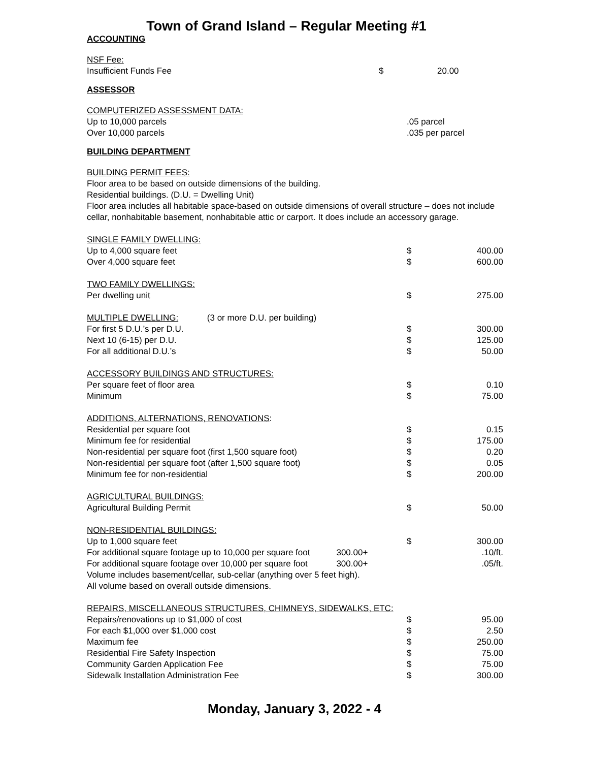Town of Grand Island – Regular Meeting #1
ACCOUNTING
| NSF Fee: | | |
| Insufficient Funds Fee | $ | 20.00 |
ASSESSOR
| COMPUTERIZED ASSESSMENT DATA: | |
| Up to 10,000 parcels | .05 parcel |
| Over 10,000 parcels | .035 per parcel |
BUILDING DEPARTMENT
BUILDING PERMIT FEES:
Floor area to be based on outside dimensions of the building.
Residential buildings. (D.U. = Dwelling Unit)
Floor area includes all habitable space-based on outside dimensions of overall structure – does not include cellar, nonhabitable basement, nonhabitable attic or carport. It does include an accessory garage.
| SINGLE FAMILY DWELLING: | | |
| Up to 4,000 square feet | $ | 400.00 |
| Over 4,000 square feet | $ | 600.00 |
| TWO FAMILY DWELLINGS: | | |
| Per dwelling unit | $ | 275.00 |
| MULTIPLE DWELLING: (3 or more D.U. per building) | | |
| For first 5 D.U.’s per D.U. | $ | 300.00 |
| Next 10 (6-15) per D.U. | $ | 125.00 |
| For all additional D.U.’s | $ | 50.00 |
| ACCESSORY BUILDINGS AND STRUCTURES: | | |
| Per square feet of floor area | $ | 0.10 |
| Minimum | $ | 75.00 |
| ADDITIONS, ALTERNATIONS, RENOVATIONS : | | |
| Residential per square foot | $ | 0.15 |
| Minimum fee for residential | $ | 175.00 |
| Non-residential per square foot (first 1,500 square foot) | $ | 0.20 |
| Non-residential per square foot (after 1,500 square foot) | $ | 0.05 |
| Minimum fee for non-residential | $ | 200.00 |
| AGRICULTURAL BUILDINGS: | | |
| Agricultural Building Permit | $ | 50.00 |
| NON-RESIDENTIAL BUILDINGS: | | |
| Up to 1,000 square feet | $ | 300.00 |
| For additional square footage up to 10,000 per square foot 300.00+ | | .10/ft. |
| For additional square footage over 10,000 per square foot 300.00+ | | .05/ft. |
| Volume includes basement/cellar, sub-cellar (anything over 5 feet high). | | |
| All volume based on overall outside dimensions. | | |
| REPAIRS, MISCELLANEOUS STRUCTURES, CHIMNEYS, SIDEWALKS, ETC: | | |
| Repairs/renovations up to $1,000 of cost | $ | 95.00 |
| For each $1,000 over $1,000 cost | $ | 2.50 |
| Maximum fee | $ | 250.00 |
| Residential Fire Safety Inspection | $ | 75.00 |
| Community Garden Application Fee | $ | 75.00 |
| Sidewalk Installation Administration Fee | $ | 300.00 |
Monday, January 3, 2022 - 4